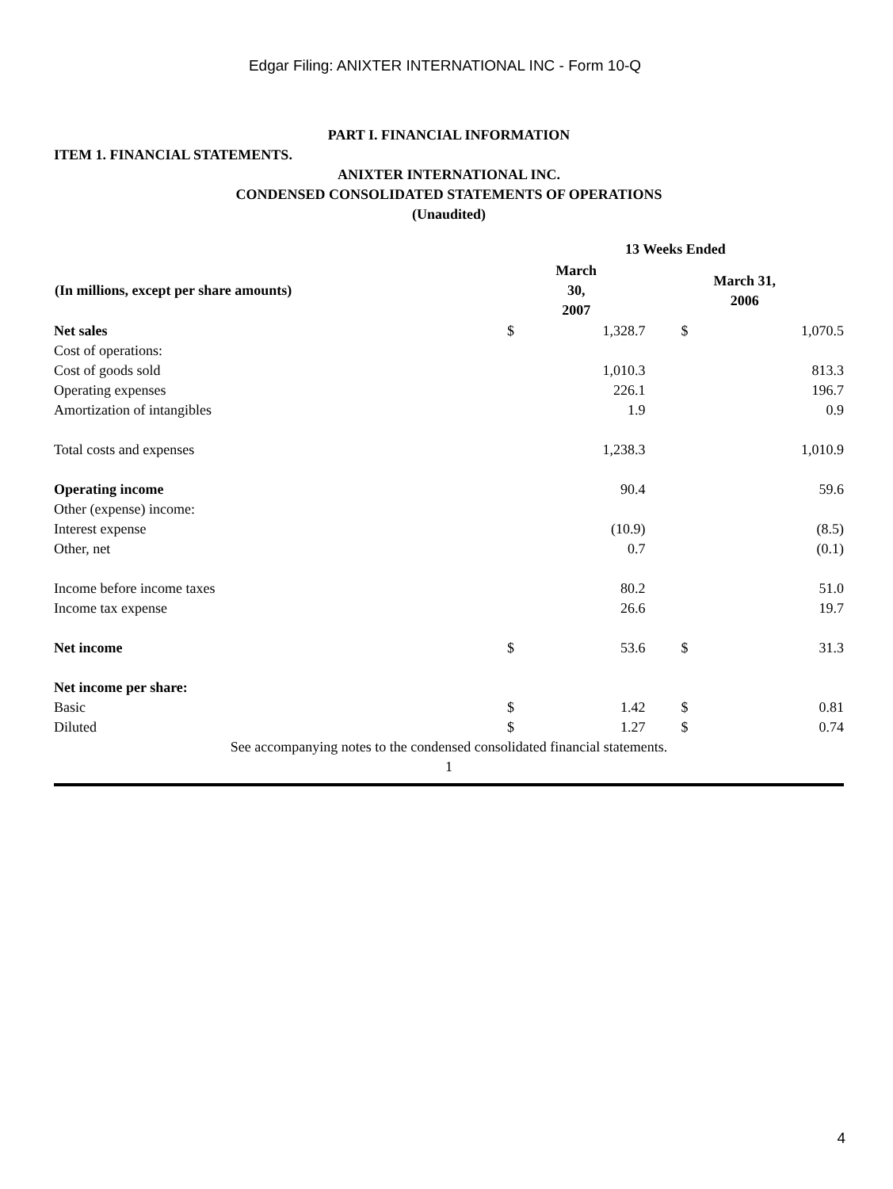Edgar Filing: ANIXTER INTERNATIONAL INC - Form 10-Q
PART I. FINANCIAL INFORMATION
ITEM 1. FINANCIAL STATEMENTS.
ANIXTER INTERNATIONAL INC.
CONDENSED CONSOLIDATED STATEMENTS OF OPERATIONS
(Unaudited)
| | 13 Weeks Ended | | | |
| (In millions, except per share amounts) | March 30, 2007 | | March 31, 2006 | |
| Net sales | $ | 1,328.7 | $ | 1,070.5 |
| Cost of operations: | | | | |
| Cost of goods sold | | 1,010.3 | | 813.3 |
| Operating expenses | | 226.1 | | 196.7 |
| Amortization of intangibles | | 1.9 | | 0.9 |
| Total costs and expenses | | 1,238.3 | | 1,010.9 |
| Operating income | | 90.4 | | 59.6 |
| Other (expense) income: | | | | |
| Interest expense | | (10.9) | | (8.5) |
| Other, net | | 0.7 | | (0.1) |
| Income before income taxes | | 80.2 | | 51.0 |
| Income tax expense | | 26.6 | | 19.7 |
| Net income | $ | 53.6 | $ | 31.3 |
| Net income per share: | | | | |
| Basic | $ | 1.42 | $ | 0.81 |
| Diluted | $ | 1.27 | $ | 0.74 |
See accompanying notes to the condensed consolidated financial statements.
1
4